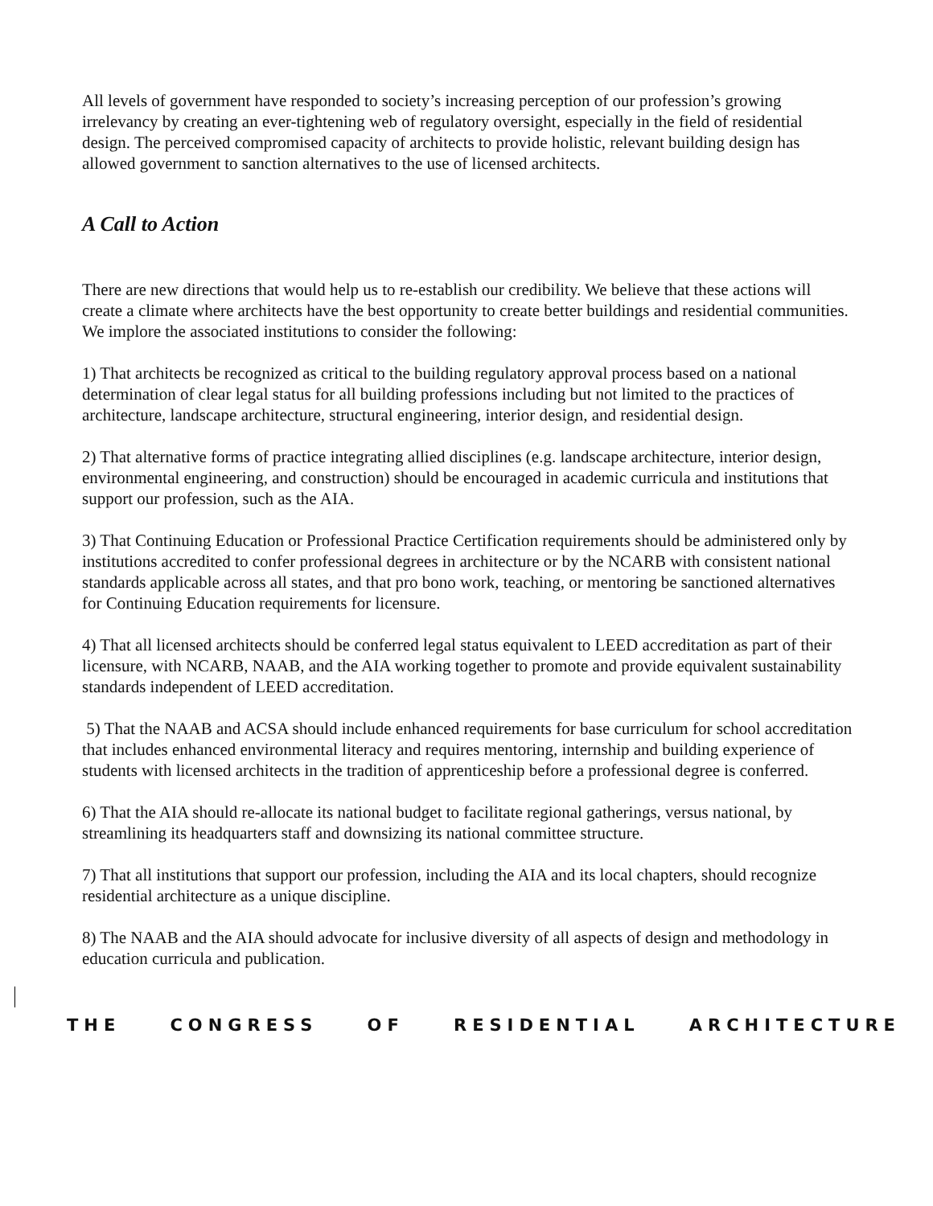All levels of government have responded to society’s increasing perception of our profession’s growing irrelevancy by creating an ever-tightening web of regulatory oversight, especially in the field of residential design. The perceived compromised capacity of architects to provide holistic, relevant building design has allowed government to sanction alternatives to the use of licensed architects.
A Call to Action
There are new directions that would help us to re-establish our credibility. We believe that these actions will create a climate where architects have the best opportunity to create better buildings and residential communities. We implore the associated institutions to consider the following:
1) That architects be recognized as critical to the building regulatory approval process based on a national determination of clear legal status for all building professions including but not limited to the practices of architecture, landscape architecture, structural engineering, interior design, and residential design.
2) That alternative forms of practice integrating allied disciplines (e.g. landscape architecture, interior design, environmental engineering, and construction) should be encouraged in academic curricula and institutions that support our profession, such as the AIA.
3) That Continuing Education or Professional Practice Certification requirements should be administered only by institutions accredited to confer professional degrees in architecture or by the NCARB with consistent national standards applicable across all states, and that pro bono work, teaching, or mentoring be sanctioned alternatives for Continuing Education requirements for licensure.
4) That all licensed architects should be conferred legal status equivalent to LEED accreditation as part of their licensure, with NCARB, NAAB, and the AIA working together to promote and provide equivalent sustainability standards independent of LEED accreditation.
5) That the NAAB and ACSA should include enhanced requirements for base curriculum for school accreditation that includes enhanced environmental literacy and requires mentoring, internship and building experience of students with licensed architects in the tradition of apprenticeship before a professional degree is conferred.
6) That the AIA should re-allocate its national budget to facilitate regional gatherings, versus national, by streamlining its headquarters staff and downsizing its national committee structure.
7) That all institutions that support our profession, including the AIA and its local chapters, should recognize residential architecture as a unique discipline.
8) The NAAB and the AIA should advocate for inclusive diversity of all aspects of design and methodology in education curricula and publication.
THE CONGRESS OF RESIDENTIAL ARCHITECTURE